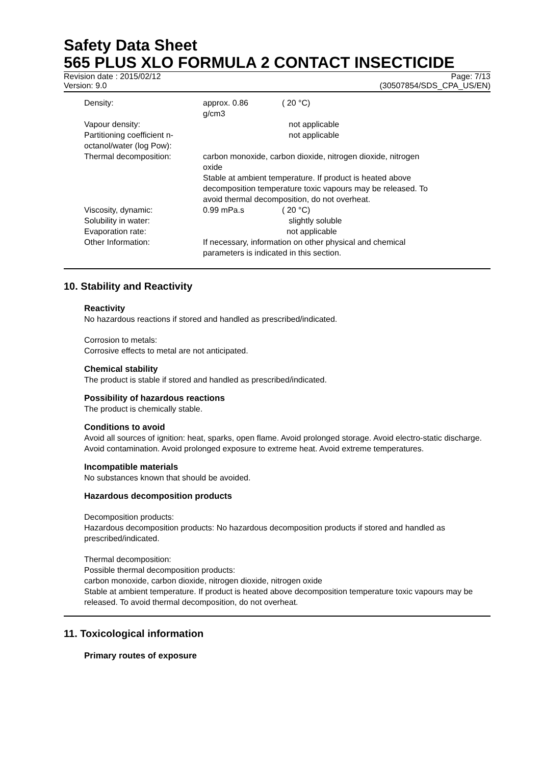Safety Data Sheet
565 PLUS XLO FORMULA 2 CONTACT INSECTICIDE
Revision date : 2015/02/12 Page: 7/13
Version: 9.0 (30507854/SDS_CPA_US/EN)
| Density: | approx. 0.86 g/cm3 | ( 20 °C) |
| Vapour density: | | not applicable |
| Partitioning coefficient n- octanol/water (log Pow): | | not applicable |
| Thermal decomposition: | carbon monoxide, carbon dioxide, nitrogen dioxide, nitrogen oxide Stable at ambient temperature. If product is heated above decomposition temperature toxic vapours may be released. To avoid thermal decomposition, do not overheat. | |
| Viscosity, dynamic: | 0.99 mPa.s | ( 20 °C) |
| Solubility in water: | | slightly soluble |
| Evaporation rate: | | not applicable |
| Other Information: | If necessary, information on other physical and chemical parameters is indicated in this section. | |
10. Stability and Reactivity
Reactivity
No hazardous reactions if stored and handled as prescribed/indicated.
Corrosion to metals:
Corrosive effects to metal are not anticipated.
Chemical stability
The product is stable if stored and handled as prescribed/indicated.
Possibility of hazardous reactions
The product is chemically stable.
Conditions to avoid
Avoid all sources of ignition: heat, sparks, open flame. Avoid prolonged storage. Avoid electro-static discharge. Avoid contamination. Avoid prolonged exposure to extreme heat. Avoid extreme temperatures.
Incompatible materials
No substances known that should be avoided.
Hazardous decomposition products
Decomposition products:
Hazardous decomposition products: No hazardous decomposition products if stored and handled as prescribed/indicated.
Thermal decomposition:
Possible thermal decomposition products:
carbon monoxide, carbon dioxide, nitrogen dioxide, nitrogen oxide
Stable at ambient temperature. If product is heated above decomposition temperature toxic vapours may be released. To avoid thermal decomposition, do not overheat.
11. Toxicological information
Primary routes of exposure